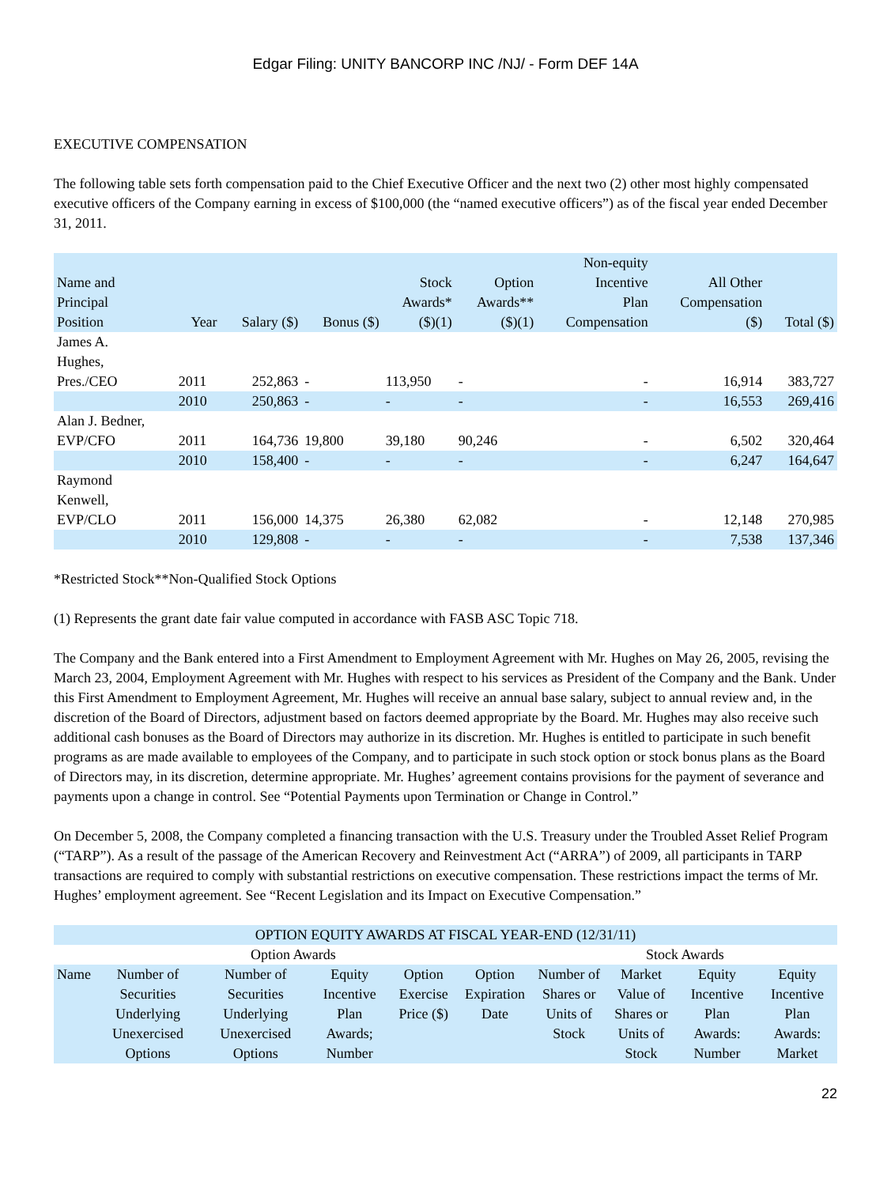Edgar Filing: UNITY BANCORP INC /NJ/ - Form DEF 14A
EXECUTIVE COMPENSATION
The following table sets forth compensation paid to the Chief Executive Officer and the next two (2) other most highly compensated executive officers of the Company earning in excess of $100,000 (the “named executive officers”) as of the fiscal year ended December 31, 2011.
| Name and Principal Position | Year | Salary ($) | Bonus ($) | Stock Awards* ($)(1) | Option Awards** ($)(1) | Non-equity Incentive Plan Compensation | All Other Compensation ($) | Total ($) |
| --- | --- | --- | --- | --- | --- | --- | --- | --- |
| James A. Hughes, Pres./CEO | 2011 | 252,863 | - | 113,950 | - | - | 16,914 | 383,727 |
| | 2010 | 250,863 | - | - | - | - | 16,553 | 269,416 |
| Alan J. Bedner, EVP/CFO | 2011 | 164,736 | 19,800 | 39,180 | 90,246 | - | 6,502 | 320,464 |
| | 2010 | 158,400 | - | - | - | - | 6,247 | 164,647 |
| Raymond Kenwell, EVP/CLO | 2011 | 156,000 | 14,375 | 26,380 | 62,082 | - | 12,148 | 270,985 |
| | 2010 | 129,808 | - | - | - | - | 7,538 | 137,346 |
*Restricted Stock**Non-Qualified Stock Options
(1) Represents the grant date fair value computed in accordance with FASB ASC Topic 718.
The Company and the Bank entered into a First Amendment to Employment Agreement with Mr. Hughes on May 26, 2005, revising the March 23, 2004, Employment Agreement with Mr. Hughes with respect to his services as President of the Company and the Bank. Under this First Amendment to Employment Agreement, Mr. Hughes will receive an annual base salary, subject to annual review and, in the discretion of the Board of Directors, adjustment based on factors deemed appropriate by the Board. Mr. Hughes may also receive such additional cash bonuses as the Board of Directors may authorize in its discretion. Mr. Hughes is entitled to participate in such benefit programs as are made available to employees of the Company, and to participate in such stock option or stock bonus plans as the Board of Directors may, in its discretion, determine appropriate. Mr. Hughes’ agreement contains provisions for the payment of severance and payments upon a change in control. See “Potential Payments upon Termination or Change in Control.”
On December 5, 2008, the Company completed a financing transaction with the U.S. Treasury under the Troubled Asset Relief Program (“TARP”). As a result of the passage of the American Recovery and Reinvestment Act (“ARRA”) of 2009, all participants in TARP transactions are required to comply with substantial restrictions on executive compensation. These restrictions impact the terms of Mr. Hughes’ employment agreement. See “Recent Legislation and its Impact on Executive Compensation.”
| OPTION EQUITY AWARDS AT FISCAL YEAR-END (12/31/11) | | | | | | | | | |
| --- | --- | --- | --- | --- | --- | --- | --- | --- | --- |
| Option Awards | | | | | | Stock Awards | | | |
| Name | Number of Securities Underlying Unexercised Options | Number of Securities Underlying Unexercised Options | Equity Incentive Plan Awards; Number | Option Exercise Price ($) | Option Expiration Date | Number of Shares or Units of Stock | Market Value of Shares or Units of Stock | Equity Incentive Plan Awards: Number | Equity Incentive Plan Awards: Market |
22